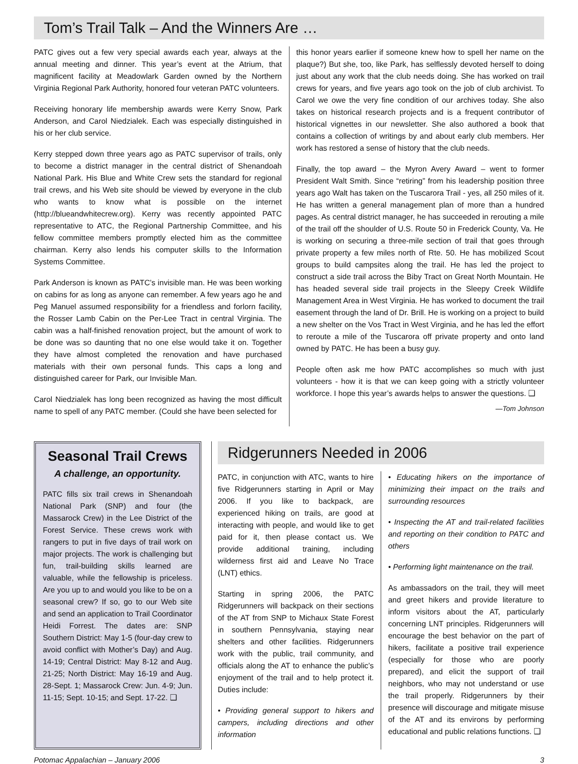Tom’s Trail Talk – And the Winners Are …
PATC gives out a few very special awards each year, always at the annual meeting and dinner. This year’s event at the Atrium, that magnificent facility at Meadowlark Garden owned by the Northern Virginia Regional Park Authority, honored four veteran PATC volunteers.
Receiving honorary life membership awards were Kerry Snow, Park Anderson, and Carol Niedzialek. Each was especially distinguished in his or her club service.
Kerry stepped down three years ago as PATC supervisor of trails, only to become a district manager in the central district of Shenandoah National Park. His Blue and White Crew sets the standard for regional trail crews, and his Web site should be viewed by everyone in the club who wants to know what is possible on the internet (http://blueandwhitecrew.org). Kerry was recently appointed PATC representative to ATC, the Regional Partnership Committee, and his fellow committee members promptly elected him as the committee chairman. Kerry also lends his computer skills to the Information Systems Committee.
Park Anderson is known as PATC’s invisible man. He was been working on cabins for as long as anyone can remember. A few years ago he and Peg Manuel assumed responsibility for a friendless and forlorn facility, the Rosser Lamb Cabin on the Per-Lee Tract in central Virginia. The cabin was a half-finished renovation project, but the amount of work to be done was so daunting that no one else would take it on. Together they have almost completed the renovation and have purchased materials with their own personal funds. This caps a long and distinguished career for Park, our Invisible Man.
Carol Niedzialek has long been recognized as having the most difficult name to spell of any PATC member. (Could she have been selected for
this honor years earlier if someone knew how to spell her name on the plaque?) But she, too, like Park, has selflessly devoted herself to doing just about any work that the club needs doing. She has worked on trail crews for years, and five years ago took on the job of club archivist. To Carol we owe the very fine condition of our archives today. She also takes on historical research projects and is a frequent contributor of historical vignettes in our newsletter. She also authored a book that contains a collection of writings by and about early club members. Her work has restored a sense of history that the club needs.
Finally, the top award – the Myron Avery Award – went to former President Walt Smith. Since “retiring” from his leadership position three years ago Walt has taken on the Tuscarora Trail - yes, all 250 miles of it. He has written a general management plan of more than a hundred pages. As central district manager, he has succeeded in rerouting a mile of the trail off the shoulder of U.S. Route 50 in Frederick County, Va. He is working on securing a three-mile section of trail that goes through private property a few miles north of Rte. 50. He has mobilized Scout groups to build campsites along the trail. He has led the project to construct a side trail across the Biby Tract on Great North Mountain. He has headed several side trail projects in the Sleepy Creek Wildlife Management Area in West Virginia. He has worked to document the trail easement through the land of Dr. Brill. He is working on a project to build a new shelter on the Vos Tract in West Virginia, and he has led the effort to reroute a mile of the Tuscarora off private property and onto land owned by PATC. He has been a busy guy.
People often ask me how PATC accomplishes so much with just volunteers - how it is that we can keep going with a strictly volunteer workforce. I hope this year’s awards helps to answer the questions. ❑
—Tom Johnson
Seasonal Trail Crews
A challenge, an opportunity.
PATC fills six trail crews in Shenandoah National Park (SNP) and four (the Massarock Crew) in the Lee District of the Forest Service. These crews work with rangers to put in five days of trail work on major projects. The work is challenging but fun, trail-building skills learned are valuable, while the fellowship is priceless. Are you up to and would you like to be on a seasonal crew? If so, go to our Web site and send an application to Trail Coordinator Heidi Forrest. The dates are: SNP Southern District: May 1-5 (four-day crew to avoid conflict with Mother’s Day) and Aug. 14-19; Central District: May 8-12 and Aug. 21-25; North District: May 16-19 and Aug. 28-Sept. 1; Massarock Crew: Jun. 4-9; Jun. 11-15; Sept. 10-15; and Sept. 17-22. ❑
Ridgerunners Needed in 2006
PATC, in conjunction with ATC, wants to hire five Ridgerunners starting in April or May 2006. If you like to backpack, are experienced hiking on trails, are good at interacting with people, and would like to get paid for it, then please contact us. We provide additional training, including wilderness first aid and Leave No Trace (LNT) ethics.
Starting in spring 2006, the PATC Ridgerunners will backpack on their sections of the AT from SNP to Michaux State Forest in southern Pennsylvania, staying near shelters and other facilities. Ridgerunners work with the public, trail community, and officials along the AT to enhance the public’s enjoyment of the trail and to help protect it. Duties include:
• Providing general support to hikers and campers, including directions and other information
• Educating hikers on the importance of minimizing their impact on the trails and surrounding resources
• Inspecting the AT and trail-related facilities and reporting on their condition to PATC and others
• Performing light maintenance on the trail.
As ambassadors on the trail, they will meet and greet hikers and provide literature to inform visitors about the AT, particularly concerning LNT principles. Ridgerunners will encourage the best behavior on the part of hikers, facilitate a positive trail experience (especially for those who are poorly prepared), and elicit the support of trail neighbors, who may not understand or use the trail properly. Ridgerunners by their presence will discourage and mitigate misuse of the AT and its environs by performing educational and public relations functions. ❑
Potomac Appalachian – January 2006 3